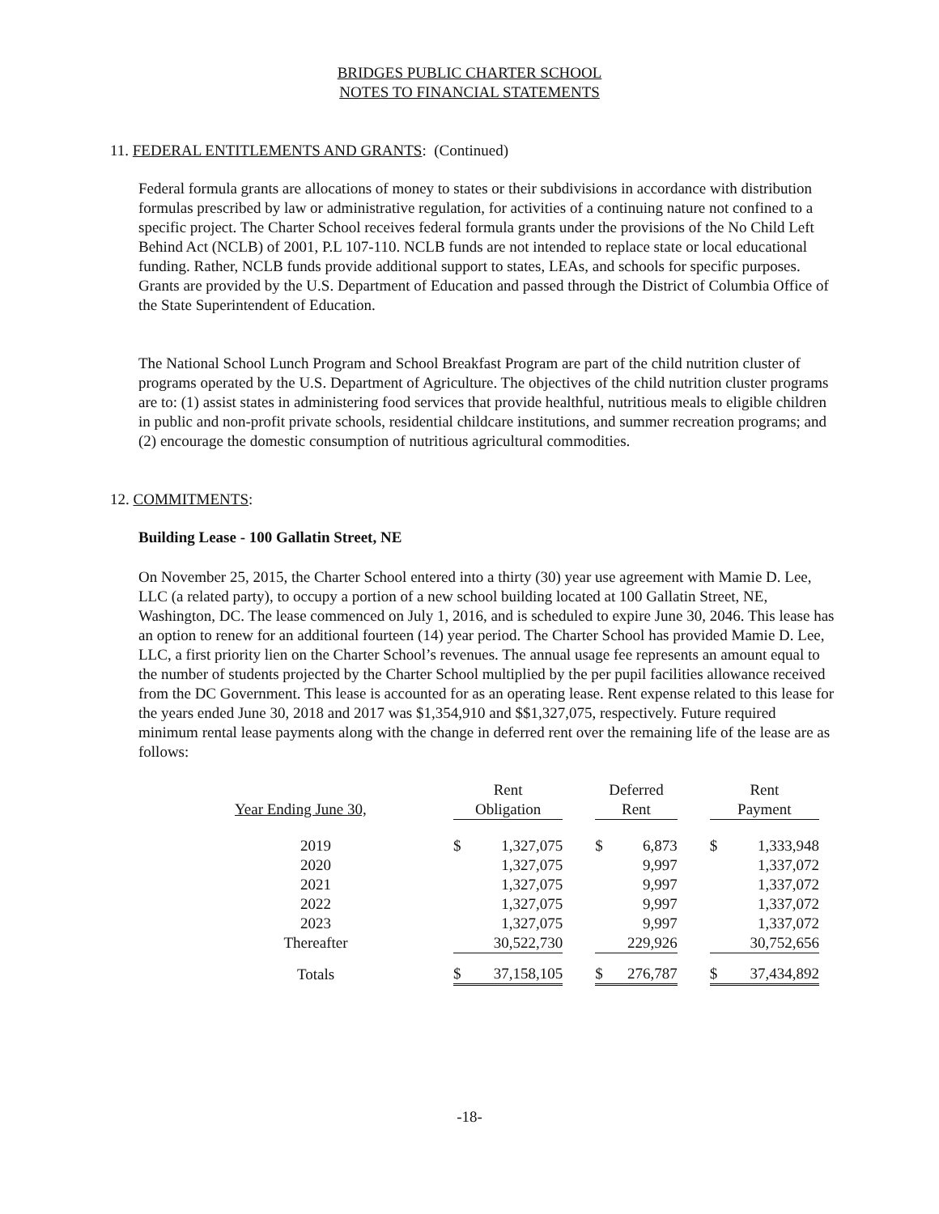BRIDGES PUBLIC CHARTER SCHOOL
NOTES TO FINANCIAL STATEMENTS
11. FEDERAL ENTITLEMENTS AND GRANTS: (Continued)
Federal formula grants are allocations of money to states or their subdivisions in accordance with distribution formulas prescribed by law or administrative regulation, for activities of a continuing nature not confined to a specific project. The Charter School receives federal formula grants under the provisions of the No Child Left Behind Act (NCLB) of 2001, P.L 107-110. NCLB funds are not intended to replace state or local educational funding. Rather, NCLB funds provide additional support to states, LEAs, and schools for specific purposes. Grants are provided by the U.S. Department of Education and passed through the District of Columbia Office of the State Superintendent of Education.
The National School Lunch Program and School Breakfast Program are part of the child nutrition cluster of programs operated by the U.S. Department of Agriculture. The objectives of the child nutrition cluster programs are to: (1) assist states in administering food services that provide healthful, nutritious meals to eligible children in public and non-profit private schools, residential childcare institutions, and summer recreation programs; and (2) encourage the domestic consumption of nutritious agricultural commodities.
12. COMMITMENTS:
Building Lease - 100 Gallatin Street, NE
On November 25, 2015, the Charter School entered into a thirty (30) year use agreement with Mamie D. Lee, LLC (a related party), to occupy a portion of a new school building located at 100 Gallatin Street, NE, Washington, DC. The lease commenced on July 1, 2016, and is scheduled to expire June 30, 2046. This lease has an option to renew for an additional fourteen (14) year period. The Charter School has provided Mamie D. Lee, LLC, a first priority lien on the Charter School’s revenues. The annual usage fee represents an amount equal to the number of students projected by the Charter School multiplied by the per pupil facilities allowance received from the DC Government. This lease is accounted for as an operating lease. Rent expense related to this lease for the years ended June 30, 2018 and 2017 was $1,354,910 and $$1,327,075, respectively. Future required minimum rental lease payments along with the change in deferred rent over the remaining life of the lease are as follows:
| | | Rent | | | Deferred | | | Rent | |
| --- | --- | --- | --- | --- | --- | --- | --- | --- | --- |
| Year Ending June 30, | | Obligation | | | Rent | | | Payment | |
| 2019 | | $ | 1,327,075 | | $ | 6,873 | | $ | 1,333,948 |
| 2020 | | | 1,327,075 | | | 9,997 | | | 1,337,072 |
| 2021 | | | 1,327,075 | | | 9,997 | | | 1,337,072 |
| 2022 | | | 1,327,075 | | | 9,997 | | | 1,337,072 |
| 2023 | | | 1,327,075 | | | 9,997 | | | 1,337,072 |
| Thereafter | | | 30,522,730 | | | 229,926 | | | 30,752,656 |
| Totals | | $ | 37,158,105 | | $ | 276,787 | | $ | 37,434,892 |
-18-